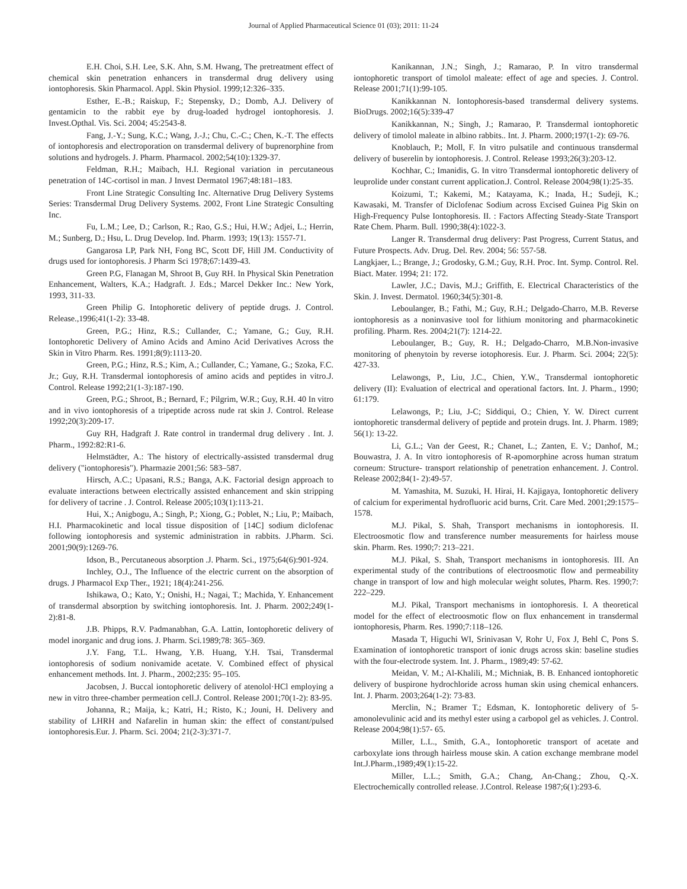Journal of Applied Pharmaceutical Science 01 (03); 2011: 11-24
E.H. Choi, S.H. Lee, S.K. Ahn, S.M. Hwang, The pretreatment effect of chemical skin penetration enhancers in transdermal drug delivery using iontophoresis. Skin Pharmacol. Appl. Skin Physiol. 1999;12:326–335.
Esther, E.-B.; Raiskup, F.; Stepensky, D.; Domb, A.J. Delivery of gentamicin to the rabbit eye by drug-loaded hydrogel iontophoresis. J. Invest.Opthal. Vis. Sci. 2004; 45:2543-8.
Fang, J.-Y.; Sung, K.C.; Wang, J.-J.; Chu, C.-C.; Chen, K.-T. The effects of iontophoresis and electroporation on transdermal delivery of buprenorphine from solutions and hydrogels. J. Pharm. Pharmacol. 2002;54(10):1329-37.
Feldman, R.H.; Maibach, H.I. Regional variation in percutaneous penetration of 14C-cortisol in man. J Invest Dermatol 1967;48:181–183.
Front Line Strategic Consulting Inc. Alternative Drug Delivery Systems Series: Transdermal Drug Delivery Systems. 2002, Front Line Strategic Consulting Inc.
Fu, L.M.; Lee, D.; Carlson, R.; Rao, G.S.; Hui, H.W.; Adjei, L.; Herrin, M.; Sunberg, D.; Hsu, L. Drug Develop. Ind. Pharm. 1993; 19(13): 1557-71.
Gangarosa LP, Park NH, Fong BC, Scott DF, Hill JM. Conductivity of drugs used for iontophoresis. J Pharm Sci 1978;67:1439-43.
Green P.G, Flanagan M, Shroot B, Guy RH. In Physical Skin Penetration Enhancement, Walters, K.A.; Hadgraft. J. Eds.; Marcel Dekker Inc.: New York, 1993, 311-33.
Green Philip G. Intophoretic delivery of peptide drugs. J. Control. Release.,1996;41(1-2): 33-48.
Green, P.G.; Hinz, R.S.; Cullander, C.; Yamane, G.; Guy, R.H. Iontophoretic Delivery of Amino Acids and Amino Acid Derivatives Across the Skin in Vitro Pharm. Res. 1991;8(9):1113-20.
Green, P.G.; Hinz, R.S.; Kim, A.; Cullander, C.; Yamane, G.; Szoka, F.C. Jr.; Guy, R.H. Transdermal iontophoresis of amino acids and peptides in vitro.J. Control. Release 1992;21(1-3):187-190.
Green, P.G.; Shroot, B.; Bernard, F.; Pilgrim, W.R.; Guy, R.H. 40 In vitro and in vivo iontophoresis of a tripeptide across nude rat skin J. Control. Release 1992;20(3):209-17.
Guy RH, Hadgraft J. Rate control in trandermal drug delivery . Int. J. Pharm., 1992:82:R1-6.
Helmstädter, A.: The history of electrically-assisted transdermal drug delivery ("iontophoresis"). Pharmazie 2001;56: 583–587.
Hirsch, A.C.; Upasani, R.S.; Banga, A.K. Factorial design approach to evaluate interactions between electrically assisted enhancement and skin stripping for delivery of tacrine . J. Control. Release 2005;103(1):113-21.
Hui, X.; Anigbogu, A.; Singh, P.; Xiong, G.; Poblet, N.; Liu, P.; Maibach, H.I. Pharmacokinetic and local tissue disposition of [14C] sodium diclofenac following iontophoresis and systemic administration in rabbits. J.Pharm. Sci. 2001;90(9):1269-76.
Idson, B., Percutaneous absorption .J. Pharm. Sci., 1975;64(6):901-924.
Inchley, O.J., The Influence of the electric current on the absorption of drugs. J Pharmacol Exp Ther., 1921; 18(4):241-256.
Ishikawa, O.; Kato, Y.; Onishi, H.; Nagai, T.; Machida, Y. Enhancement of transdermal absorption by switching iontophoresis. Int. J. Pharm. 2002;249(1-2):81-8.
J.B. Phipps, R.V. Padmanabhan, G.A. Lattin, Iontophoretic delivery of model inorganic and drug ions. J. Pharm. Sci.1989;78: 365–369.
J.Y. Fang, T.L. Hwang, Y.B. Huang, Y.H. Tsai, Transdermal iontophoresis of sodium nonivamide acetate. V. Combined effect of physical enhancement methods. Int. J. Pharm., 2002;235: 95–105.
Jacobsen, J. Buccal iontophoretic delivery of atenolol·HCl employing a new in vitro three-chamber permeation cell.J. Control. Release 2001;70(1-2): 83-95.
Johanna, R.; Maija, k.; Katri, H.; Risto, K.; Jouni, H. Delivery and stability of LHRH and Nafarelin in human skin: the effect of constant/pulsed iontophoresis.Eur. J. Pharm. Sci. 2004; 21(2-3):371-7.
Kanikannan, J.N.; Singh, J.; Ramarao, P. In vitro transdermal iontophoretic transport of timolol maleate: effect of age and species. J. Control. Release 2001;71(1):99-105.
Kanikkannan N. Iontophoresis-based transdermal delivery systems. BioDrugs. 2002;16(5):339-47
Kanikkannan, N.; Singh, J.; Ramarao, P. Transdermal iontophoretic delivery of timolol maleate in albino rabbits.. Int. J. Pharm. 2000;197(1-2): 69-76.
Knoblauch, P.; Moll, F. In vitro pulsatile and continuous transdermal delivery of buserelin by iontophoresis. J. Control. Release 1993;26(3):203-12.
Kochhar, C.; Imanidis, G. In vitro Transdermal iontophoretic delivery of leuprolide under constant current application.J. Control. Release 2004;98(1):25-35.
Koizumi, T.; Kakemi, M.; Katayama, K.; Inada, H.; Sudeji, K.; Kawasaki, M. Transfer of Diclofenac Sodium across Excised Guinea Pig Skin on High-Frequency Pulse Iontophoresis. II. : Factors Affecting Steady-State Transport Rate Chem. Pharm. Bull. 1990;38(4):1022-3.
Langer R. Transdermal drug delivery: Past Progress, Current Status, and Future Prospects. Adv. Drug. Del. Rev. 2004; 56: 557-58.
Langkjaer, L.; Brange, J.; Grodosky, G.M.; Guy, R.H. Proc. Int. Symp. Control. Rel. Biact. Mater. 1994; 21: 172.
Lawler, J.C.; Davis, M.J.; Griffith, E. Electrical Characteristics of the Skin. J. Invest. Dermatol. 1960;34(5):301-8.
Leboulanger, B.; Fathi, M.; Guy, R.H.; Delgado-Charro, M.B. Reverse iontophoresis as a noninvasive tool for lithium monitoring and pharmacokinetic profiling. Pharm. Res. 2004;21(7): 1214-22.
Leboulanger, B.; Guy, R. H.; Delgado-Charro, M.B.Non-invasive monitoring of phenytoin by reverse iotophoresis. Eur. J. Pharm. Sci. 2004; 22(5): 427-33.
Lelawongs, P., Liu, J.C., Chien, Y.W., Transdermal iontophoretic delivery (II): Evaluation of electrical and operational factors. Int. J. Pharm., 1990; 61:179.
Lelawongs, P.; Liu, J-C; Siddiqui, O.; Chien, Y. W. Direct current iontophoretic transdermal delivery of peptide and protein drugs. Int. J. Pharm. 1989; 56(1): 13-22.
Li, G.L.; Van der Geest, R.; Chanet, L.; Zanten, E. V.; Danhof, M.; Bouwastra, J. A. In vitro iontophoresis of R-apomorphine across human stratum corneum: Structure- transport relationship of penetration enhancement. J. Control. Release 2002;84(1- 2):49-57.
M. Yamashita, M. Suzuki, H. Hirai, H. Kajigaya, Iontophoretic delivery of calcium for experimental hydrofluoric acid burns, Crit. Care Med. 2001;29:1575–1578.
M.J. Pikal, S. Shah, Transport mechanisms in iontophoresis. II. Electroosmotic flow and transference number measurements for hairless mouse skin. Pharm. Res. 1990;7: 213–221.
M.J. Pikal, S. Shah, Transport mechanisms in iontophoresis. III. An experimental study of the contributions of electroosmotic flow and permeability change in transport of low and high molecular weight solutes, Pharm. Res. 1990;7: 222–229.
M.J. Pikal, Transport mechanisms in iontophoresis. I. A theoretical model for the effect of electroosmotic flow on flux enhancement in transdermal iontophoresis, Pharm. Res. 1990;7:118–126.
Masada T, Higuchi WI, Srinivasan V, Rohr U, Fox J, Behl C, Pons S. Examination of iontophoretic transport of ionic drugs across skin: baseline studies with the four-electrode system. Int. J. Pharm., 1989;49: 57-62.
Meidan, V. M.; Al-Khalili, M.; Michniak, B. B. Enhanced iontophoretic delivery of buspirone hydrochloride across human skin using chemical enhancers. Int. J. Pharm. 2003;264(1-2): 73-83.
Merclin, N.; Bramer T.; Edsman, K. Iontophoretic delivery of 5-amonolevulinic acid and its methyl ester using a carbopol gel as vehicles. J. Control. Release 2004;98(1):57- 65.
Miller, L.L., Smith, G.A., Iontophoretic transport of acetate and carboxylate ions through hairless mouse skin. A cation exchange membrane model Int.J.Pharm.,1989;49(1):15-22.
Miller, L.L.; Smith, G.A.; Chang, An-Chang.; Zhou, Q.-X. Electrochemically controlled release. J.Control. Release 1987;6(1):293-6.